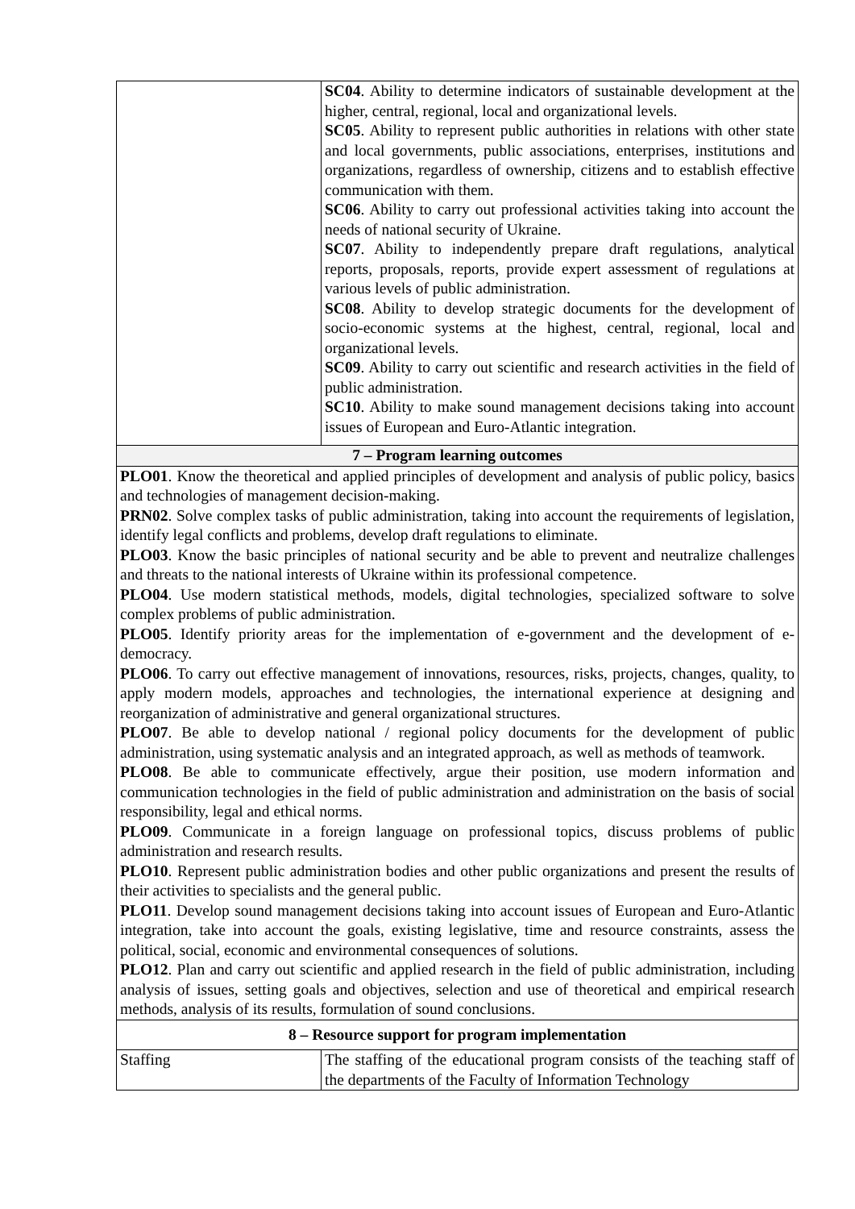| | SC04 . Ability to determine indicators of sustainable development at the higher, central, regional, local and organizational levels. SC05 . Ability to represent public authorities in relations with other state and local governments, public associations, enterprises, institutions and organizations, regardless of ownership, citizens and to establish effective communication with them. SC06 . Ability to carry out professional activities taking into account the needs of national security of Ukraine. SC07 . Ability to independently prepare draft regulations, analytical reports, proposals, reports, provide expert assessment of regulations at various levels of public administration. SC08 . Ability to develop strategic documents for the development of socio-economic systems at the highest, central, regional, local and organizational levels. SC09 . Ability to carry out scientific and research activities in the field of public administration. SC10 . Ability to make sound management decisions taking into account issues of European and Euro-Atlantic integration. |
| 7 – Program learning outcomes | |
| PLO01 . Know the theoretical and applied principles of development and analysis of public policy, basics and technologies of management decision-making. PRN02 . Solve complex tasks of public administration, taking into account the requirements of legislation, identify legal conflicts and problems, develop draft regulations to eliminate. PLO03 . Know the basic principles of national security and be able to prevent and neutralize challenges and threats to the national interests of Ukraine within its professional competence. PLO04 . Use modern statistical methods, models, digital technologies, specialized software to solve complex problems of public administration. PLO05 . Identify priority areas for the implementation of e-government and the development of e-democracy. PLO06 . To carry out effective management of innovations, resources, risks, projects, changes, quality, to apply modern models, approaches and technologies, the international experience at designing and reorganization of administrative and general organizational structures. PLO07 . Be able to develop national / regional policy documents for the development of public administration, using systematic analysis and an integrated approach, as well as methods of teamwork. PLO08 . Be able to communicate effectively, argue their position, use modern information and communication technologies in the field of public administration and administration on the basis of social responsibility, legal and ethical norms. PLO09 . Communicate in a foreign language on professional topics, discuss problems of public administration and research results. PLO10 . Represent public administration bodies and other public organizations and present the results of their activities to specialists and the general public. PLO11 . Develop sound management decisions taking into account issues of European and Euro-Atlantic integration, take into account the goals, existing legislative, time and resource constraints, assess the political, social, economic and environmental consequences of solutions. PLO12 . Plan and carry out scientific and applied research in the field of public administration, including analysis of issues, setting goals and objectives, selection and use of theoretical and empirical research methods, analysis of its results, formulation of sound conclusions. | |
| 8 – Resource support for program implementation | |
| Staffing | The staffing of the educational program consists of the teaching staff of the departments of the Faculty of Information Technology |